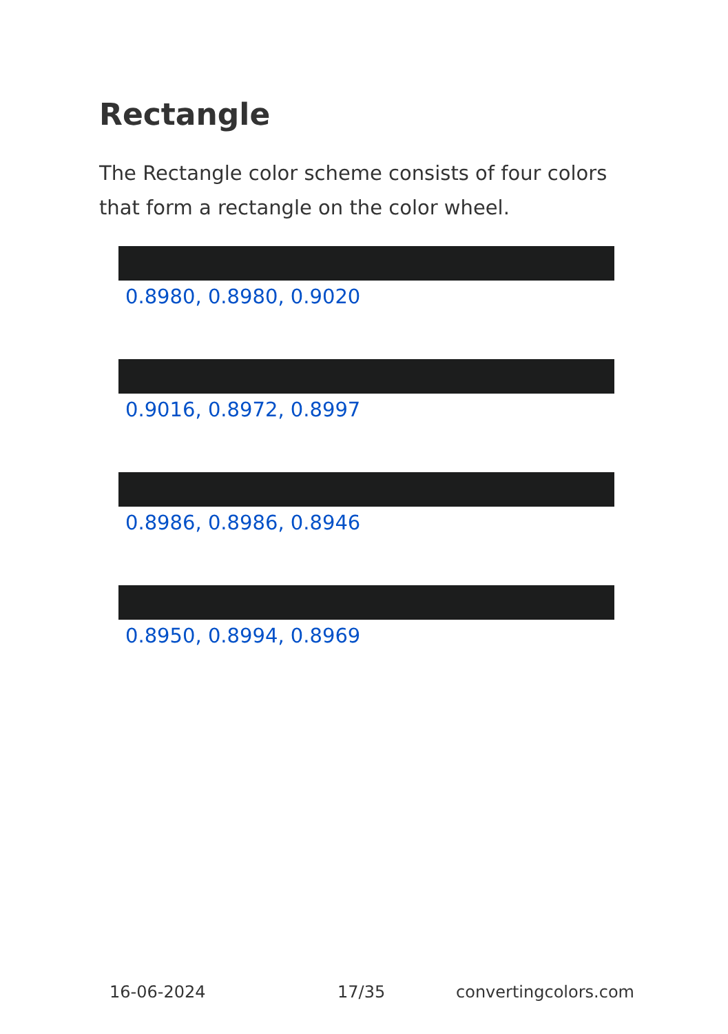Rectangle
The Rectangle color scheme consists of four colors that form a rectangle on the color wheel.
0.8980, 0.8980, 0.9020
0.9016, 0.8972, 0.8997
0.8986, 0.8986, 0.8946
0.8950, 0.8994, 0.8969
16-06-2024 17/35 convertingcolors.com